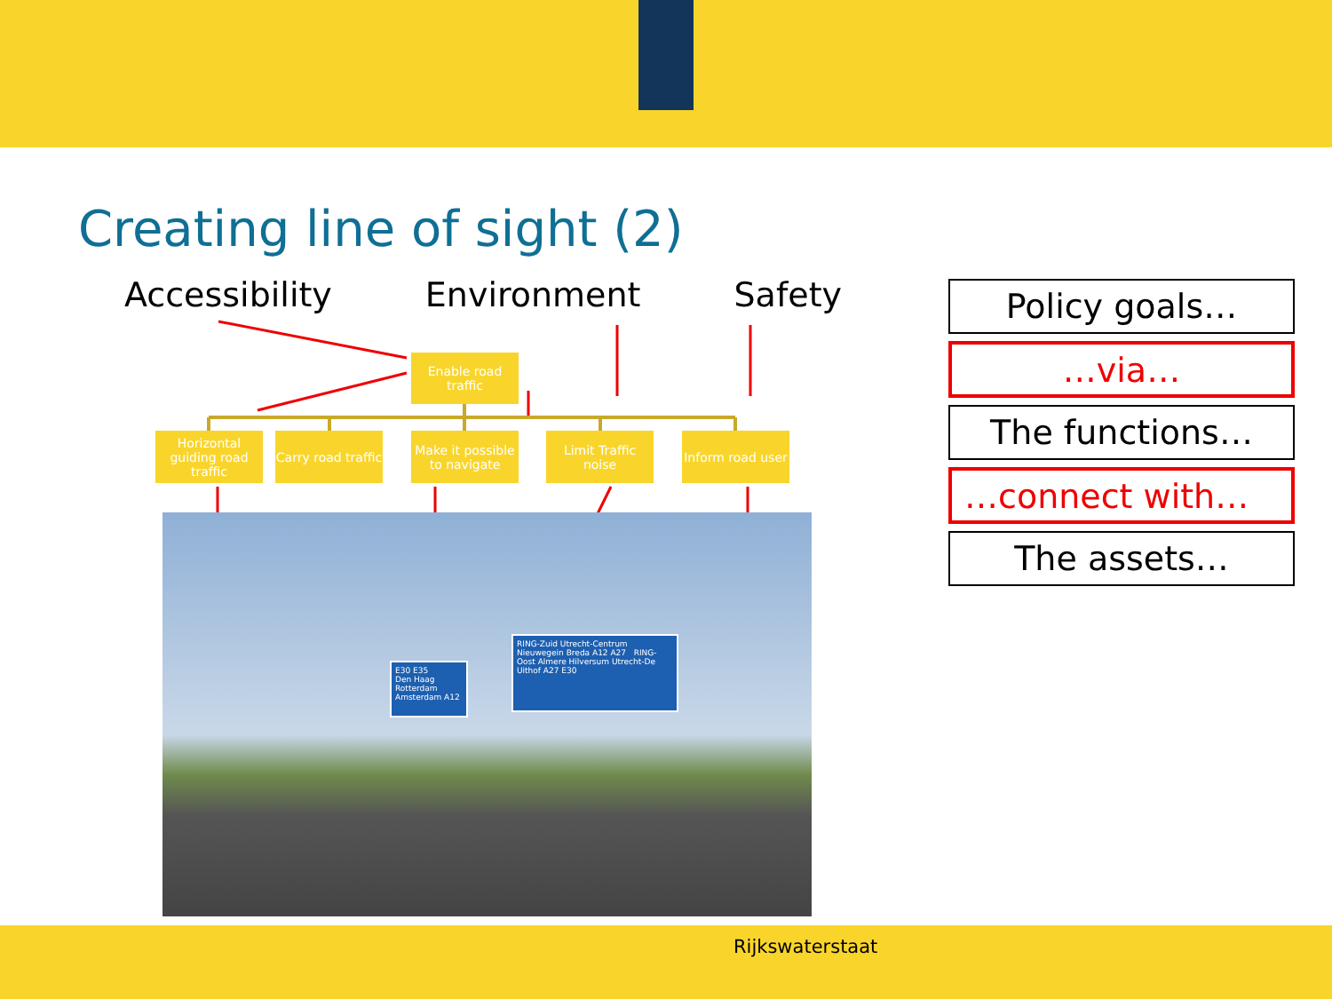Creating line of sight (2)
Accessibility Environment Safety
Enable road traffic
Horizontal guiding road traffic
Carry road traffic
Make it possible to navigate
Limit Traffic noise
Inform road user
E30 E35
Den Haag Rotterdam Amsterdam A12
RING-Zuid Utrecht-Centrum Nieuwegein Breda A12 A27 RING-Oost Almere Hilversum Utrecht-De Uithof A27 E30
Policy goals…
…via…
The functions…
…connect with…
The assets…
Rijkswaterstaat